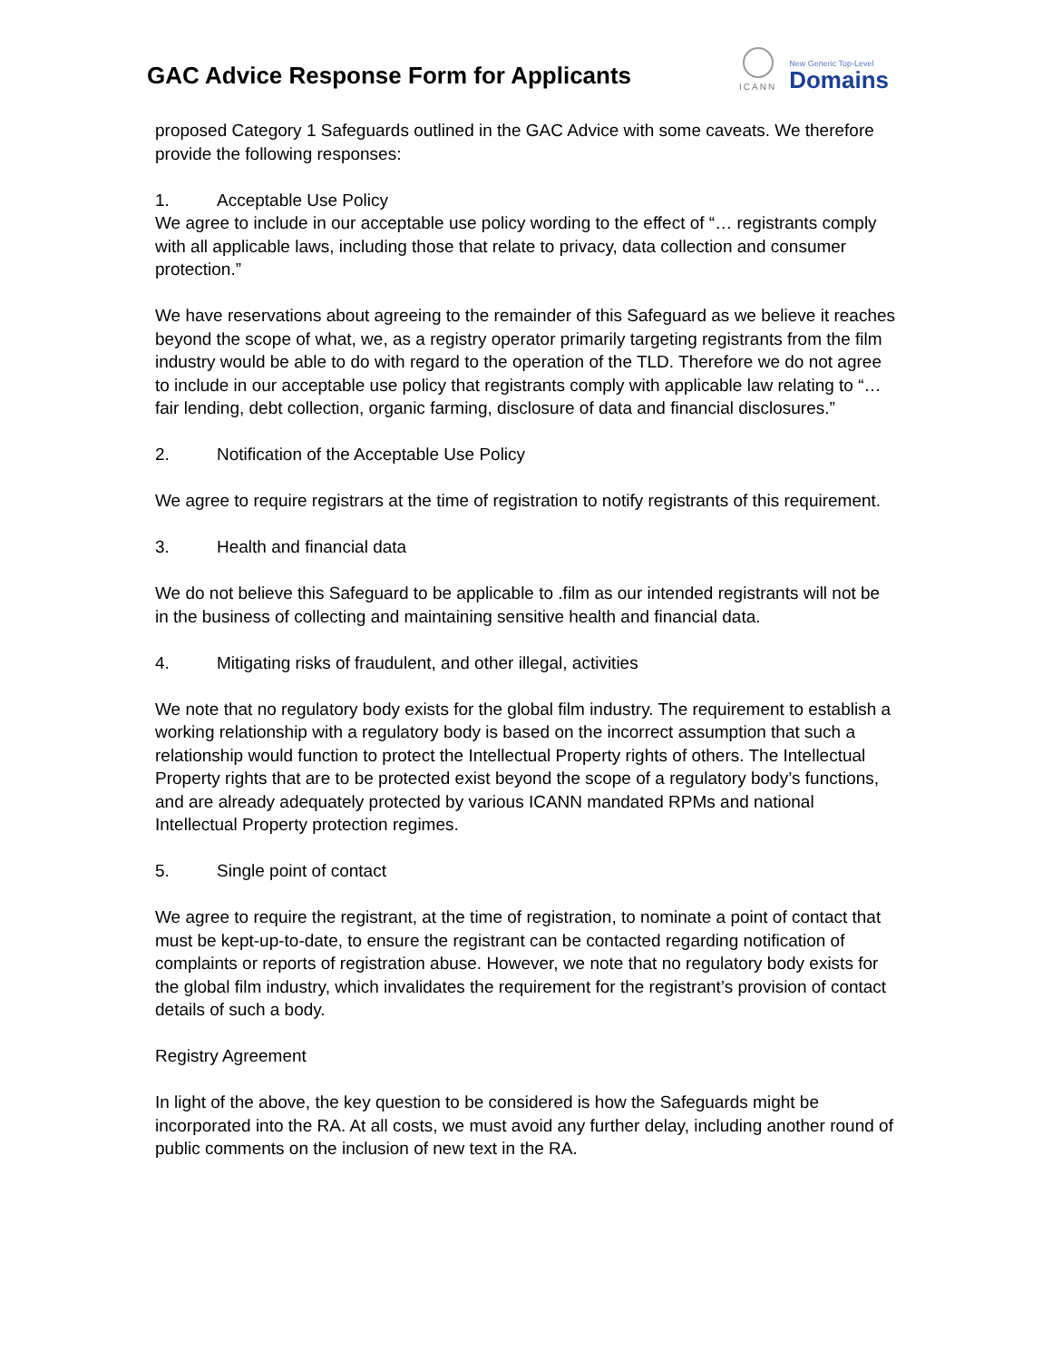GAC Advice Response Form for Applicants
ICANN
New Generic Top-Level
Domains
proposed Category 1 Safeguards outlined in the GAC Advice with some caveats. We therefore provide the following responses:
1. Acceptable Use Policy
We agree to include in our acceptable use policy wording to the effect of “… registrants comply with all applicable laws, including those that relate to privacy, data collection and consumer protection.”
We have reservations about agreeing to the remainder of this Safeguard as we believe it reaches beyond the scope of what, we, as a registry operator primarily targeting registrants from the film industry would be able to do with regard to the operation of the TLD. Therefore we do not agree to include in our acceptable use policy that registrants comply with applicable law relating to “… fair lending, debt collection, organic farming, disclosure of data and financial disclosures.”
2. Notification of the Acceptable Use Policy
We agree to require registrars at the time of registration to notify registrants of this requirement.
3. Health and financial data
We do not believe this Safeguard to be applicable to .film as our intended registrants will not be in the business of collecting and maintaining sensitive health and financial data.
4. Mitigating risks of fraudulent, and other illegal, activities
We note that no regulatory body exists for the global film industry. The requirement to establish a working relationship with a regulatory body is based on the incorrect assumption that such a relationship would function to protect the Intellectual Property rights of others. The Intellectual Property rights that are to be protected exist beyond the scope of a regulatory body’s functions, and are already adequately protected by various ICANN mandated RPMs and national Intellectual Property protection regimes.
5. Single point of contact
We agree to require the registrant, at the time of registration, to nominate a point of contact that must be kept-up-to-date, to ensure the registrant can be contacted regarding notification of complaints or reports of registration abuse. However, we note that no regulatory body exists for the global film industry, which invalidates the requirement for the registrant’s provision of contact details of such a body.
Registry Agreement
In light of the above, the key question to be considered is how the Safeguards might be incorporated into the RA. At all costs, we must avoid any further delay, including another round of public comments on the inclusion of new text in the RA.